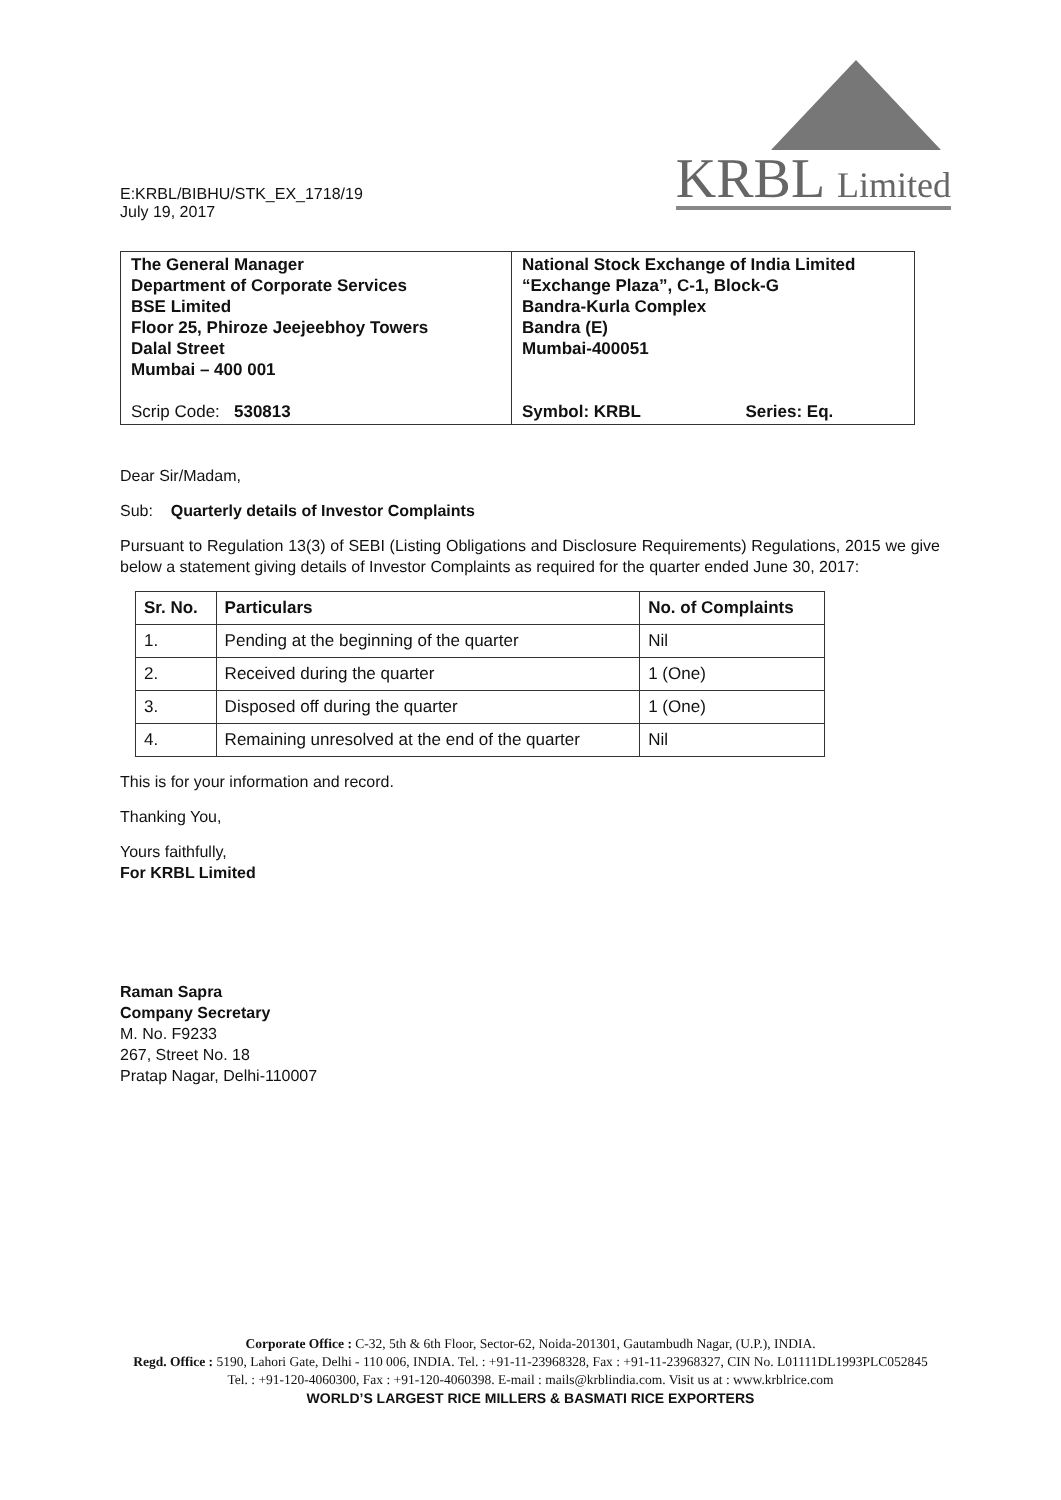KRBL Limited
E:KRBL/BIBHU/STK_EX_1718/19
July 19, 2017
| The General Manager Department of Corporate Services BSE Limited Floor 25, Phiroze Jeejeebhoy Towers Dalal Street Mumbai – 400 001 Scrip Code: 530813 | National Stock Exchange of India Limited “Exchange Plaza”, C-1, Block-G Bandra-Kurla Complex Bandra (E) Mumbai-400051 Symbol: KRBL Series: Eq. |
Dear Sir/Madam,
Sub: Quarterly details of Investor Complaints
Pursuant to Regulation 13(3) of SEBI (Listing Obligations and Disclosure Requirements) Regulations, 2015 we give below a statement giving details of Investor Complaints as required for the quarter ended June 30, 2017:
| Sr. No. | Particulars | No. of Complaints |
| --- | --- | --- |
| 1. | Pending at the beginning of the quarter | Nil |
| 2. | Received during the quarter | 1 (One) |
| 3. | Disposed off during the quarter | 1 (One) |
| 4. | Remaining unresolved at the end of the quarter | Nil |
This is for your information and record.
Thanking You,
Yours faithfully,
For KRBL Limited
Raman Sapra
Company Secretary
M. No. F9233
267, Street No. 18
Pratap Nagar, Delhi-110007
Corporate Office : C-32, 5th & 6th Floor, Sector-62, Noida-201301, Gautambudh Nagar, (U.P.), INDIA.
Regd. Office : 5190, Lahori Gate, Delhi - 110 006, INDIA. Tel. : +91-11-23968328, Fax : +91-11-23968327, CIN No. L01111DL1993PLC052845
Tel. : +91-120-4060300, Fax : +91-120-4060398. E-mail : mails@krblindia.com. Visit us at : www.krblrice.com
WORLD’S LARGEST RICE MILLERS & BASMATI RICE EXPORTERS